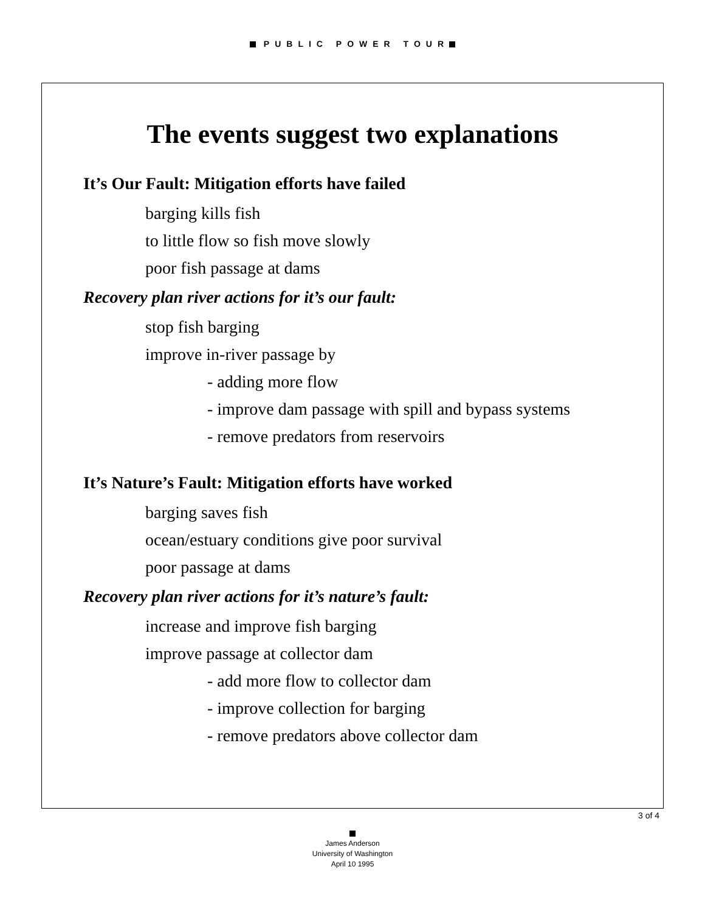PUBLIC POWER TOUR
The events suggest two explanations
It’s Our Fault: Mitigation efforts have failed
barging kills fish
to little flow so fish move slowly
poor fish passage at dams
Recovery plan river actions for it’s our fault:
stop fish barging
improve in-river passage by
- adding more flow
- improve dam passage with spill and bypass systems
- remove predators from reservoirs
It’s Nature’s Fault: Mitigation efforts have worked
barging saves fish
ocean/estuary conditions give poor survival
poor passage at dams
Recovery plan river actions for it’s nature’s fault:
increase and improve fish barging
improve passage at collector dam
- add more flow to collector dam
- improve collection for barging
- remove predators above collector dam
3 of 4
James Anderson
University of Washington
April 10 1995